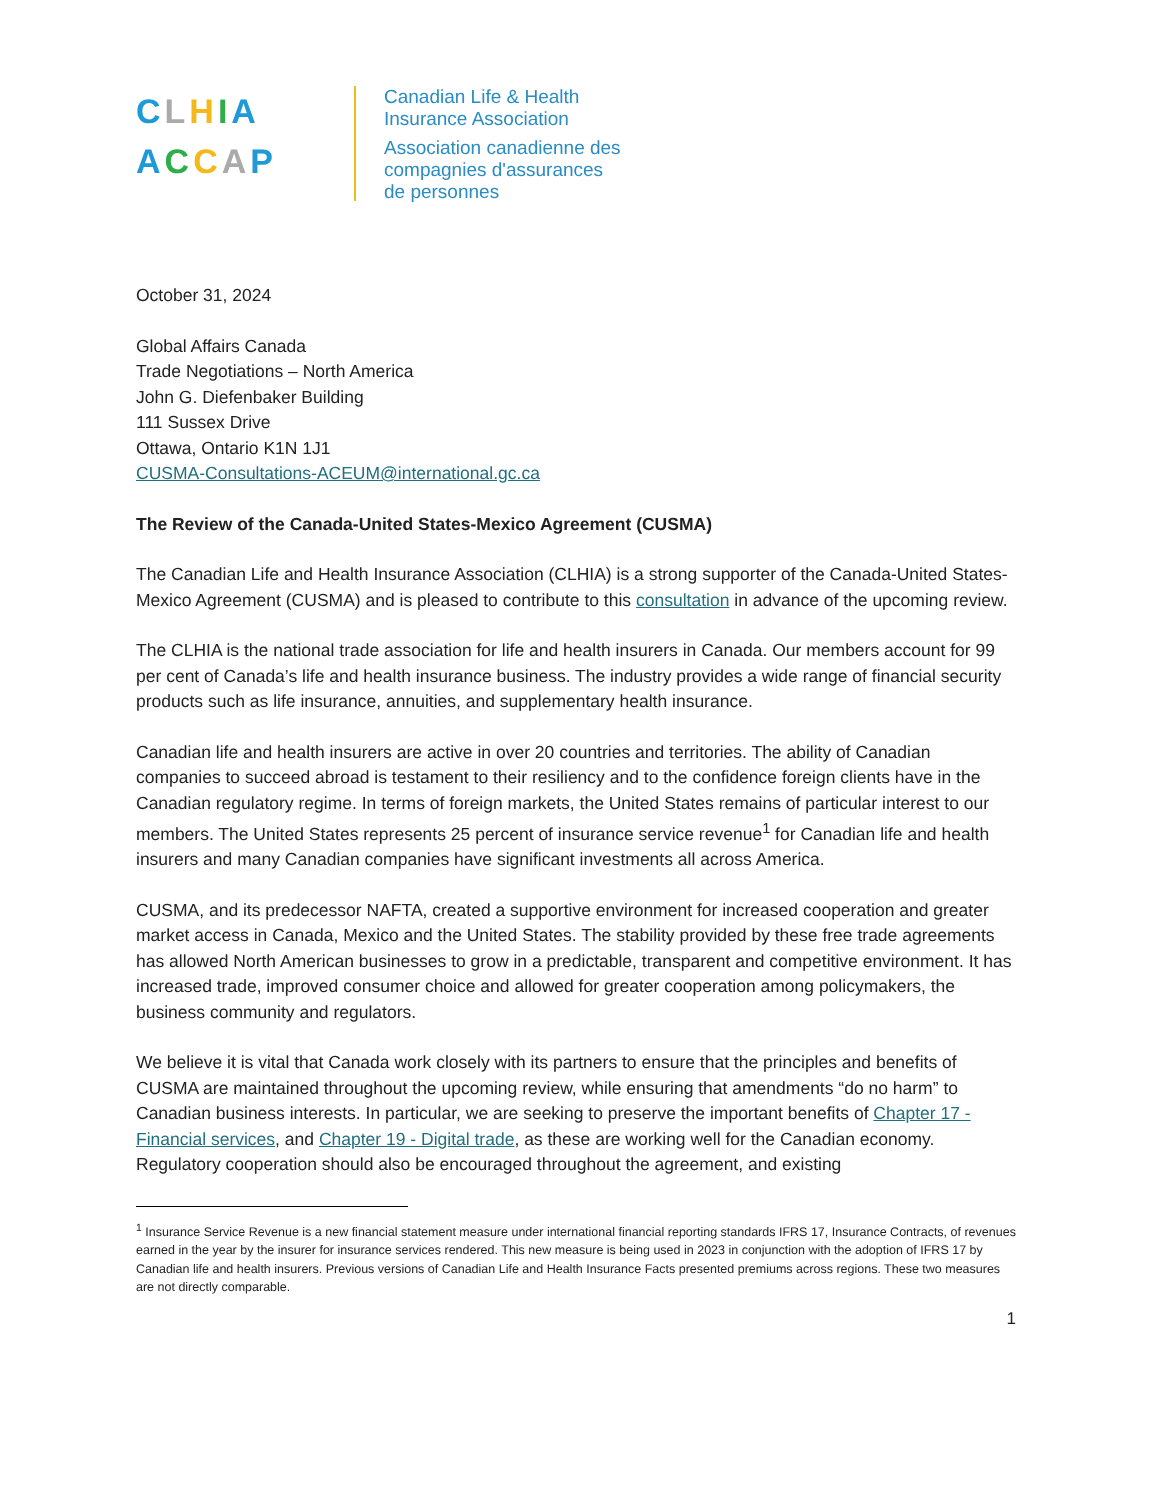CLHIA
ACCAP
Canadian Life & Health
Insurance Association
Association canadienne des
compagnies d'assurances
de personnes
October 31, 2024
Global Affairs Canada
Trade Negotiations – North America
John G. Diefenbaker Building
111 Sussex Drive
Ottawa, Ontario K1N 1J1
CUSMA-Consultations-ACEUM@international.gc.ca
The Review of the Canada-United States-Mexico Agreement (CUSMA)
The Canadian Life and Health Insurance Association (CLHIA) is a strong supporter of the Canada-United States-Mexico Agreement (CUSMA) and is pleased to contribute to this consultation in advance of the upcoming review.
The CLHIA is the national trade association for life and health insurers in Canada. Our members account for 99 per cent of Canada’s life and health insurance business. The industry provides a wide range of financial security products such as life insurance, annuities, and supplementary health insurance.
Canadian life and health insurers are active in over 20 countries and territories. The ability of Canadian companies to succeed abroad is testament to their resiliency and to the confidence foreign clients have in the Canadian regulatory regime. In terms of foreign markets, the United States remains of particular interest to our members. The United States represents 25 percent of insurance service revenue<sup>1</sup> for Canadian life and health insurers and many Canadian companies have significant investments all across America.
CUSMA, and its predecessor NAFTA, created a supportive environment for increased cooperation and greater market access in Canada, Mexico and the United States. The stability provided by these free trade agreements has allowed North American businesses to grow in a predictable, transparent and competitive environment. It has increased trade, improved consumer choice and allowed for greater cooperation among policymakers, the business community and regulators.
We believe it is vital that Canada work closely with its partners to ensure that the principles and benefits of CUSMA are maintained throughout the upcoming review, while ensuring that amendments “do no harm” to Canadian business interests. In particular, we are seeking to preserve the important benefits of Chapter 17 - Financial services, and Chapter 19 - Digital trade, as these are working well for the Canadian economy. Regulatory cooperation should also be encouraged throughout the agreement, and existing
<sup>1</sup> Insurance Service Revenue is a new financial statement measure under international financial reporting standards IFRS 17, Insurance Contracts, of revenues earned in the year by the insurer for insurance services rendered. This new measure is being used in 2023 in conjunction with the adoption of IFRS 17 by Canadian life and health insurers. Previous versions of Canadian Life and Health Insurance Facts presented premiums across regions. These two measures are not directly comparable.
1